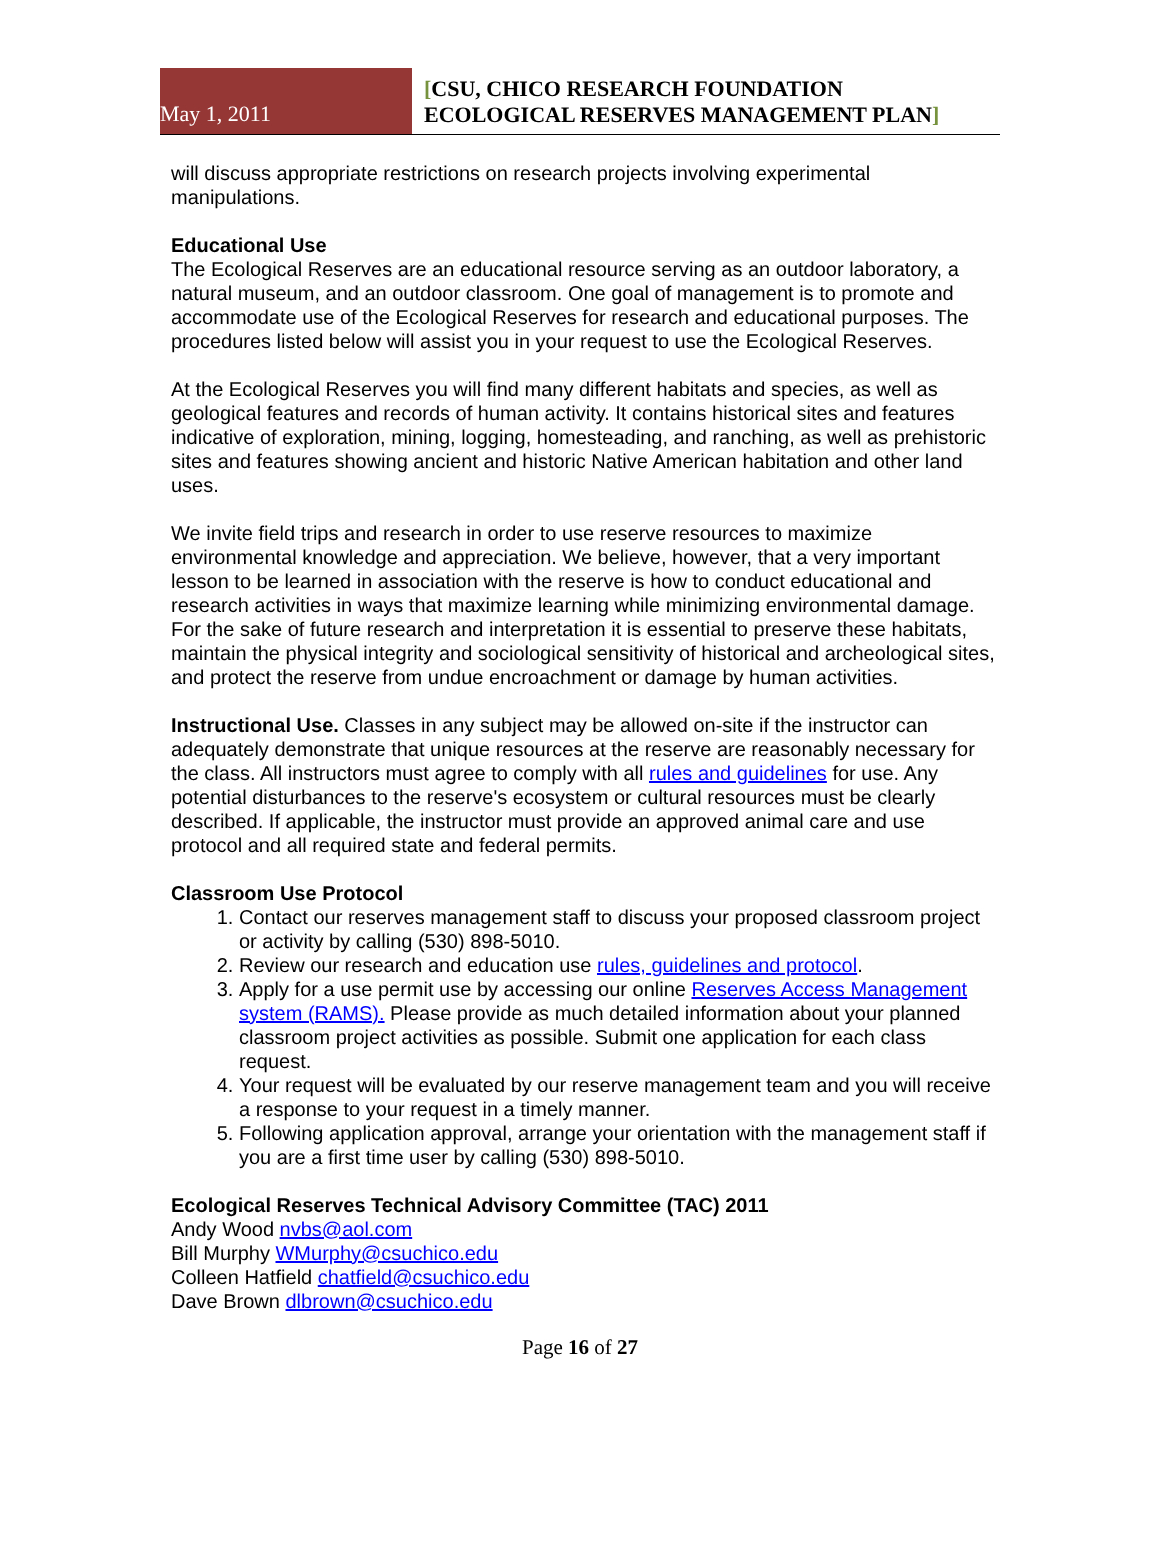May 1, 2011
[CSU, CHICO RESEARCH FOUNDATION
ECOLOGICAL RESERVES MANAGEMENT PLAN]
will discuss appropriate restrictions on research projects involving experimental manipulations.
Educational Use
The Ecological Reserves are an educational resource serving as an outdoor laboratory, a natural museum, and an outdoor classroom. One goal of management is to promote and accommodate use of the Ecological Reserves for research and educational purposes. The procedures listed below will assist you in your request to use the Ecological Reserves.
At the Ecological Reserves you will find many different habitats and species, as well as geological features and records of human activity. It contains historical sites and features indicative of exploration, mining, logging, homesteading, and ranching, as well as prehistoric sites and features showing ancient and historic Native American habitation and other land uses.
We invite field trips and research in order to use reserve resources to maximize environmental knowledge and appreciation. We believe, however, that a very important lesson to be learned in association with the reserve is how to conduct educational and research activities in ways that maximize learning while minimizing environmental damage. For the sake of future research and interpretation it is essential to preserve these habitats, maintain the physical integrity and sociological sensitivity of historical and archeological sites, and protect the reserve from undue encroachment or damage by human activities.
Instructional Use. Classes in any subject may be allowed on-site if the instructor can adequately demonstrate that unique resources at the reserve are reasonably necessary for the class. All instructors must agree to comply with all rules and guidelines for use. Any potential disturbances to the reserve's ecosystem or cultural resources must be clearly described. If applicable, the instructor must provide an approved animal care and use protocol and all required state and federal permits.
Classroom Use Protocol
1. Contact our reserves management staff to discuss your proposed classroom project or activity by calling (530) 898-5010.
2. Review our research and education use rules, guidelines and protocol.
3. Apply for a use permit use by accessing our online Reserves Access Management system (RAMS). Please provide as much detailed information about your planned classroom project activities as possible. Submit one application for each class request.
4. Your request will be evaluated by our reserve management team and you will receive a response to your request in a timely manner.
5. Following application approval, arrange your orientation with the management staff if you are a first time user by calling (530) 898-5010.
Ecological Reserves Technical Advisory Committee (TAC) 2011
Andy Wood nvbs@aol.com
Bill Murphy WMurphy@csuchico.edu
Colleen Hatfield chatfield@csuchico.edu
Dave Brown dlbrown@csuchico.edu
Page 16 of 27